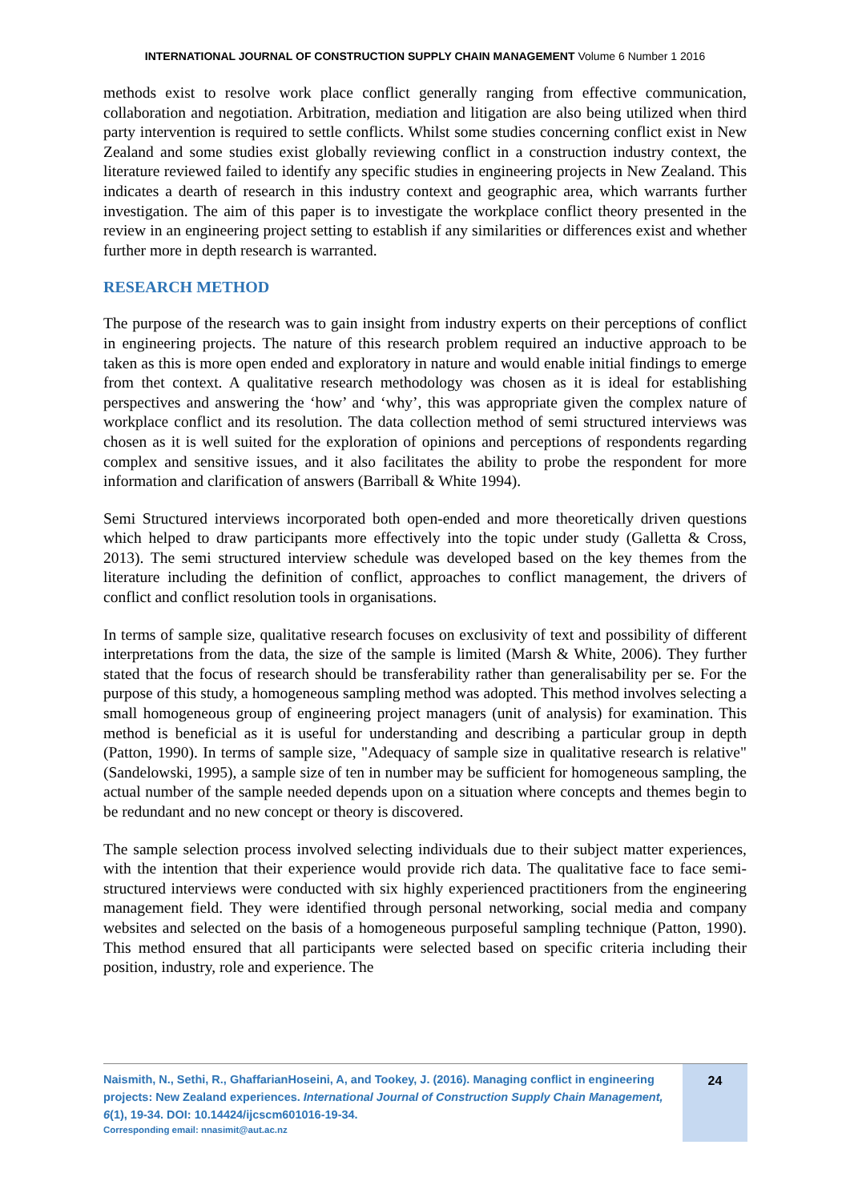INTERNATIONAL JOURNAL OF CONSTRUCTION SUPPLY CHAIN MANAGEMENT Volume 6 Number 1 2016
methods exist to resolve work place conflict generally ranging from effective communication, collaboration and negotiation. Arbitration, mediation and litigation are also being utilized when third party intervention is required to settle conflicts. Whilst some studies concerning conflict exist in New Zealand and some studies exist globally reviewing conflict in a construction industry context, the literature reviewed failed to identify any specific studies in engineering projects in New Zealand. This indicates a dearth of research in this industry context and geographic area, which warrants further investigation. The aim of this paper is to investigate the workplace conflict theory presented in the review in an engineering project setting to establish if any similarities or differences exist and whether further more in depth research is warranted.
RESEARCH METHOD
The purpose of the research was to gain insight from industry experts on their perceptions of conflict in engineering projects. The nature of this research problem required an inductive approach to be taken as this is more open ended and exploratory in nature and would enable initial findings to emerge from thet context. A qualitative research methodology was chosen as it is ideal for establishing perspectives and answering the ‘how’ and ‘why’, this was appropriate given the complex nature of workplace conflict and its resolution. The data collection method of semi structured interviews was chosen as it is well suited for the exploration of opinions and perceptions of respondents regarding complex and sensitive issues, and it also facilitates the ability to probe the respondent for more information and clarification of answers (Barriball & White 1994).
Semi Structured interviews incorporated both open-ended and more theoretically driven questions which helped to draw participants more effectively into the topic under study (Galletta & Cross, 2013). The semi structured interview schedule was developed based on the key themes from the literature including the definition of conflict, approaches to conflict management, the drivers of conflict and conflict resolution tools in organisations.
In terms of sample size, qualitative research focuses on exclusivity of text and possibility of different interpretations from the data, the size of the sample is limited (Marsh & White, 2006). They further stated that the focus of research should be transferability rather than generalisability per se. For the purpose of this study, a homogeneous sampling method was adopted. This method involves selecting a small homogeneous group of engineering project managers (unit of analysis) for examination. This method is beneficial as it is useful for understanding and describing a particular group in depth (Patton, 1990). In terms of sample size, "Adequacy of sample size in qualitative research is relative" (Sandelowski, 1995), a sample size of ten in number may be sufficient for homogeneous sampling, the actual number of the sample needed depends upon on a situation where concepts and themes begin to be redundant and no new concept or theory is discovered.
The sample selection process involved selecting individuals due to their subject matter experiences, with the intention that their experience would provide rich data. The qualitative face to face semi-structured interviews were conducted with six highly experienced practitioners from the engineering management field. They were identified through personal networking, social media and company websites and selected on the basis of a homogeneous purposeful sampling technique (Patton, 1990). This method ensured that all participants were selected based on specific criteria including their position, industry, role and experience. The
Naismith, N., Sethi, R., GhaffarianHoseini, A, and Tookey, J. (2016). Managing conflict in engineering projects: New Zealand experiences. International Journal of Construction Supply Chain Management, 6(1), 19-34. DOI: 10.14424/ijcscm601016-19-34.
Corresponding email: nnasimit@aut.ac.nz
24